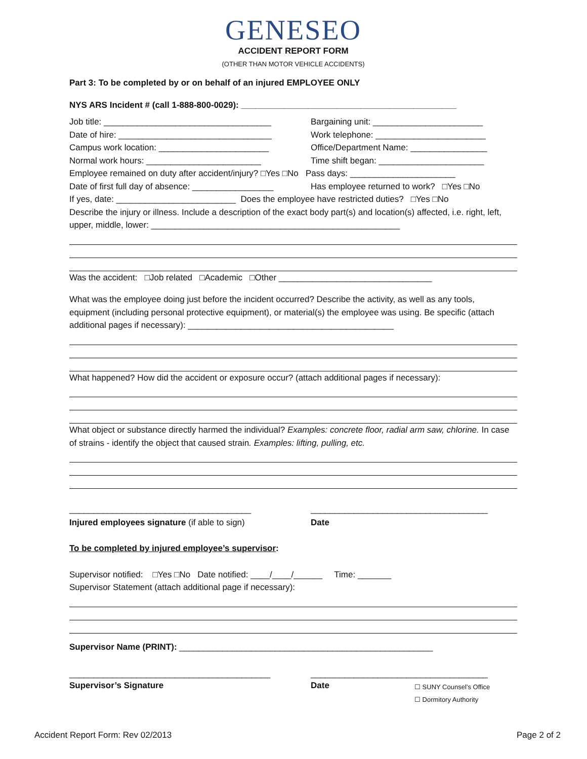GENESEO
ACCIDENT REPORT FORM
(OTHER THAN MOTOR VEHICLE ACCIDENTS)
Part 3: To be completed by or on behalf of an injured EMPLOYEE ONLY
NYS ARS Incident # (call 1-888-800-0029): _____________________________________________
Job title: ___________________________________ Bargaining unit: _______________________
Date of hire: ________________________________ Work telephone: _______________________
Campus work location: _______________________ Office/Department Name: ________________
Normal work hours: ________________________ Time shift began: ______________________
Employee remained on duty after accident/injury? □Yes □No Pass days: ______________________
Date of first full day of absence: _________________
Has employee returned to work? □Yes □No
If yes, date: _________________________ Does the employee have restricted duties? □Yes □No
Describe the injury or illness. Include a description of the exact body part(s) and location(s) affected, i.e. right, left, upper, middle, lower: ____________________________________________________
Was the accident: □Job related □Academic □Other ________________________________
What was the employee doing just before the incident occurred? Describe the activity, as well as any tools, equipment (including personal protective equipment), or material(s) the employee was using. Be specific (attach additional pages if necessary): ___________________________________________
What happened? How did the accident or exposure occur? (attach additional pages if necessary):
What object or substance directly harmed the individual? Examples: concrete floor, radial arm saw, chlorine. In case of strains - identify the object that caused strain. Examples: lifting, pulling, etc.
______________________________________ _____________________________________
Injured employees signature (if able to sign) Date
To be completed by injured employee’s supervisor:
Supervisor notified: □Yes □No Date notified: ____/____/______ Time: _______
Supervisor Statement (attach additional page if necessary):
Supervisor Name (PRINT): _____________________________________________________
__________________________________________ _____________________________________
Supervisor’s Signature Date
☐ SUNY Counsel’s Office
☐ Dormitory Authority
Accident Report Form: Rev 02/2013 Page 2 of 2